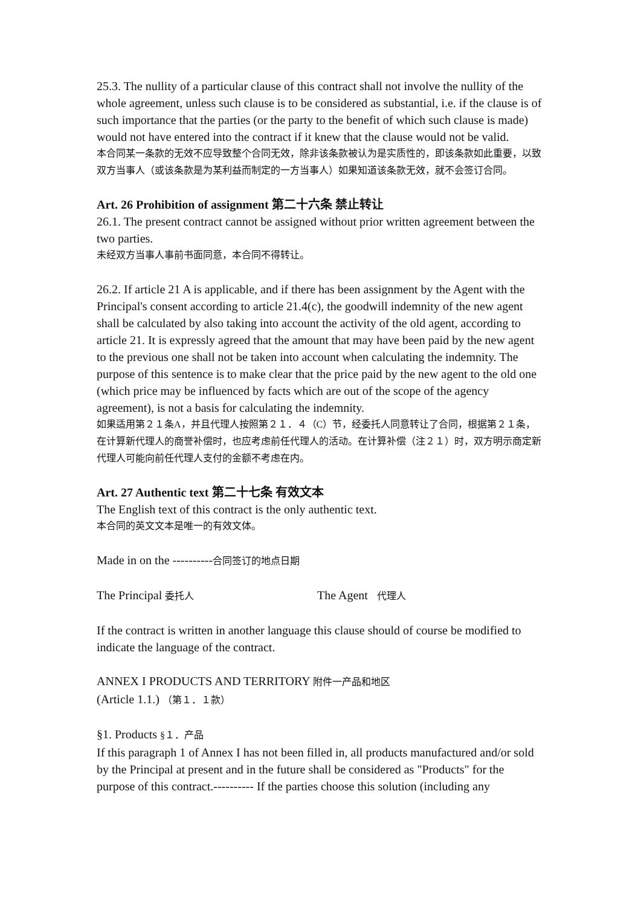25.3. The nullity of a particular clause of this contract shall not involve the nullity of the whole agreement, unless such clause is to be considered as substantial, i.e. if the clause is of such importance that the parties (or the party to the benefit of which such clause is made) would not have entered into the contract if it knew that the clause would not be valid.
本合同某一条款的无效不应导致整个合同无效，除非该条款被认为是实质性的，即该条款如此重要，以致双方当事人（或该条款是为某利益而制定的一方当事人）如果知道该条款无效，就不会签订合同。
Art. 26 Prohibition of assignment 第二十六条 禁止转让
26.1. The present contract cannot be assigned without prior written agreement between the two parties.
未经双方当事人事前书面同意，本合同不得转让。
26.2. If article 21 A is applicable, and if there has been assignment by the Agent with the Principal's consent according to article 21.4(c), the goodwill indemnity of the new agent shall be calculated by also taking into account the activity of the old agent, according to article 21. It is expressly agreed that the amount that may have been paid by the new agent to the previous one shall not be taken into account when calculating the indemnity. The purpose of this sentence is to make clear that the price paid by the new agent to the old one (which price may be influenced by facts which are out of the scope of the agency agreement), is not a basis for calculating the indemnity.
如果适用第２１条A，并且代理人按照第２１．４（C）节，经委托人同意转让了合同，根据第２１条，在计算新代理人的商誉补偿时，也应考虑前任代理人的活动。在计算补偿（注２１）时，双方明示商定新代理人可能向前任代理人支付的金额不考虑在内。
Art. 27 Authentic text 第二十七条 有效文本
The English text of this contract is the only authentic text.
本合同的英文文本是唯一的有效文体。
Made in on the ----------合同签订的地点日期
The Principal 委托人 The Agent 代理人
If the contract is written in another language this clause should of course be modified to indicate the language of the contract.
ANNEX I PRODUCTS AND TERRITORY 附件一产品和地区
(Article 1.1.) （第１．１款）
§1. Products §１．产品
If this paragraph 1 of Annex I has not been filled in, all products manufactured and/or sold by the Principal at present and in the future shall be considered as "Products" for the purpose of this contract.---------- If the parties choose this solution (including any